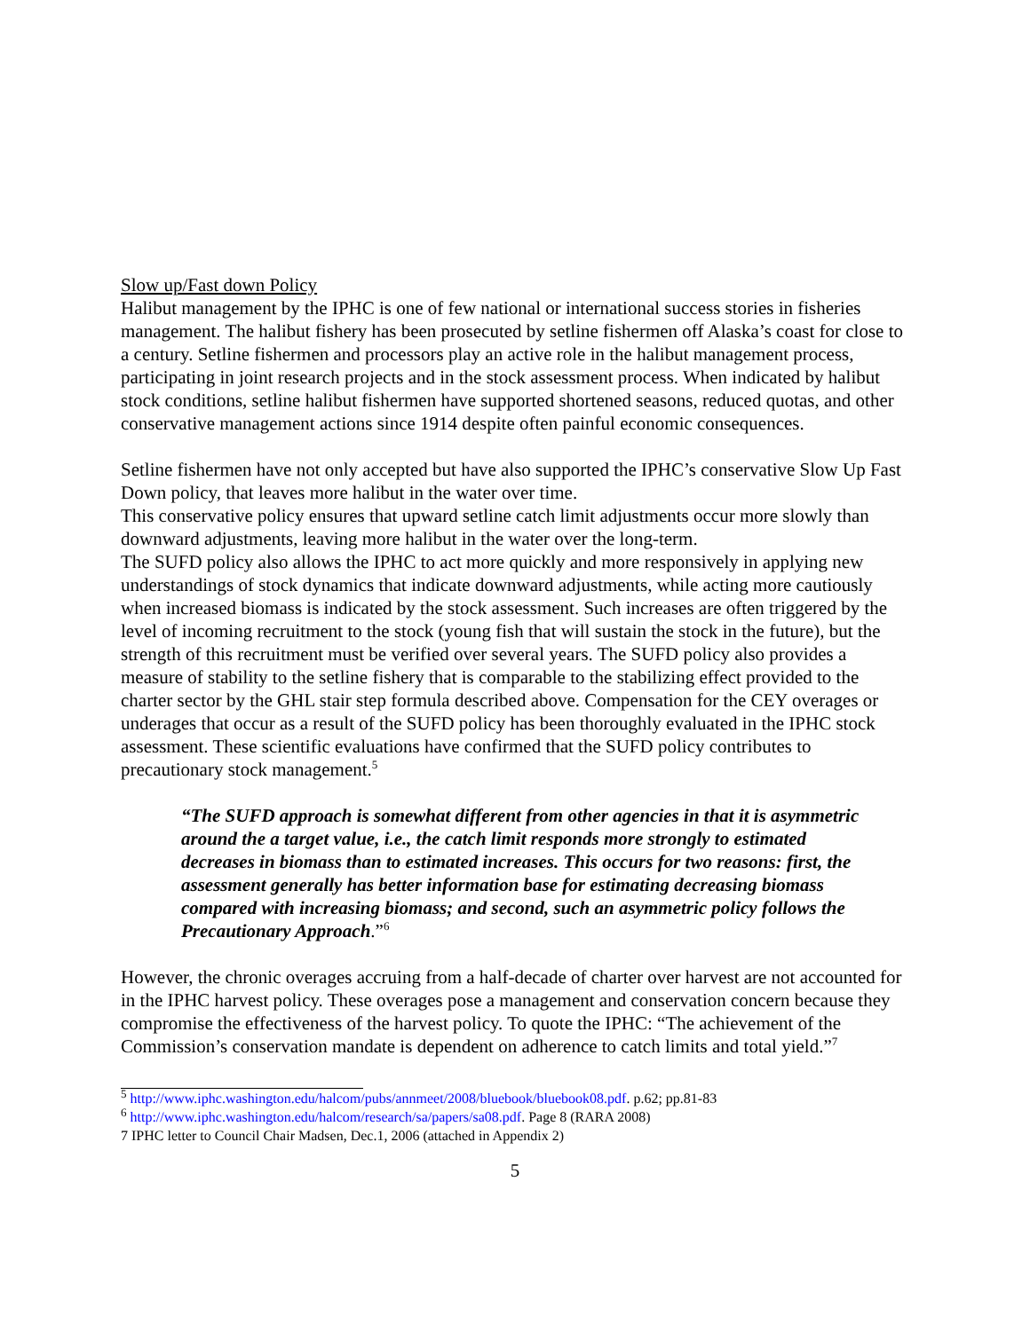Slow up/Fast down Policy
Halibut management by the IPHC is one of few national or international success stories in fisheries management. The halibut fishery has been prosecuted by setline fishermen off Alaska’s coast for close to a century. Setline fishermen and processors play an active role in the halibut management process, participating in joint research projects and in the stock assessment process. When indicated by halibut stock conditions, setline halibut fishermen have supported shortened seasons, reduced quotas, and other conservative management actions since 1914 despite often painful economic consequences.
Setline fishermen have not only accepted but have also supported the IPHC’s conservative Slow Up Fast Down policy, that leaves more halibut in the water over time.
This conservative policy ensures that upward setline catch limit adjustments occur more slowly than downward adjustments, leaving more halibut in the water over the long-term.
The SUFD policy also allows the IPHC to act more quickly and more responsively in applying new understandings of stock dynamics that indicate downward adjustments, while acting more cautiously when increased biomass is indicated by the stock assessment. Such increases are often triggered by the level of incoming recruitment to the stock (young fish that will sustain the stock in the future), but the strength of this recruitment must be verified over several years. The SUFD policy also provides a measure of stability to the setline fishery that is comparable to the stabilizing effect provided to the charter sector by the GHL stair step formula described above. Compensation for the CEY overages or underages that occur as a result of the SUFD policy has been thoroughly evaluated in the IPHC stock assessment. These scientific evaluations have confirmed that the SUFD policy contributes to precautionary stock management.<sup>5</sup>
“The SUFD approach is somewhat different from other agencies in that it is asymmetric around the a target value, i.e., the catch limit responds more strongly to estimated decreases in biomass than to estimated increases. This occurs for two reasons: first, the assessment generally has better information base for estimating decreasing biomass compared with increasing biomass; and second, such an asymmetric policy follows the Precautionary Approach.”<sup>6</sup>
However, the chronic overages accruing from a half-decade of charter over harvest are not accounted for in the IPHC harvest policy. These overages pose a management and conservation concern because they compromise the effectiveness of the harvest policy. To quote the IPHC: “The achievement of the Commission’s conservation mandate is dependent on adherence to catch limits and total yield.”<sup>7</sup>
<sup>5</sup> http://www.iphc.washington.edu/halcom/pubs/annmeet/2008/bluebook/bluebook08.pdf. p.62; pp.81-83
<sup>6</sup> http://www.iphc.washington.edu/halcom/research/sa/papers/sa08.pdf. Page 8 (RARA 2008)
7 IPHC letter to Council Chair Madsen, Dec.1, 2006 (attached in Appendix 2)
5